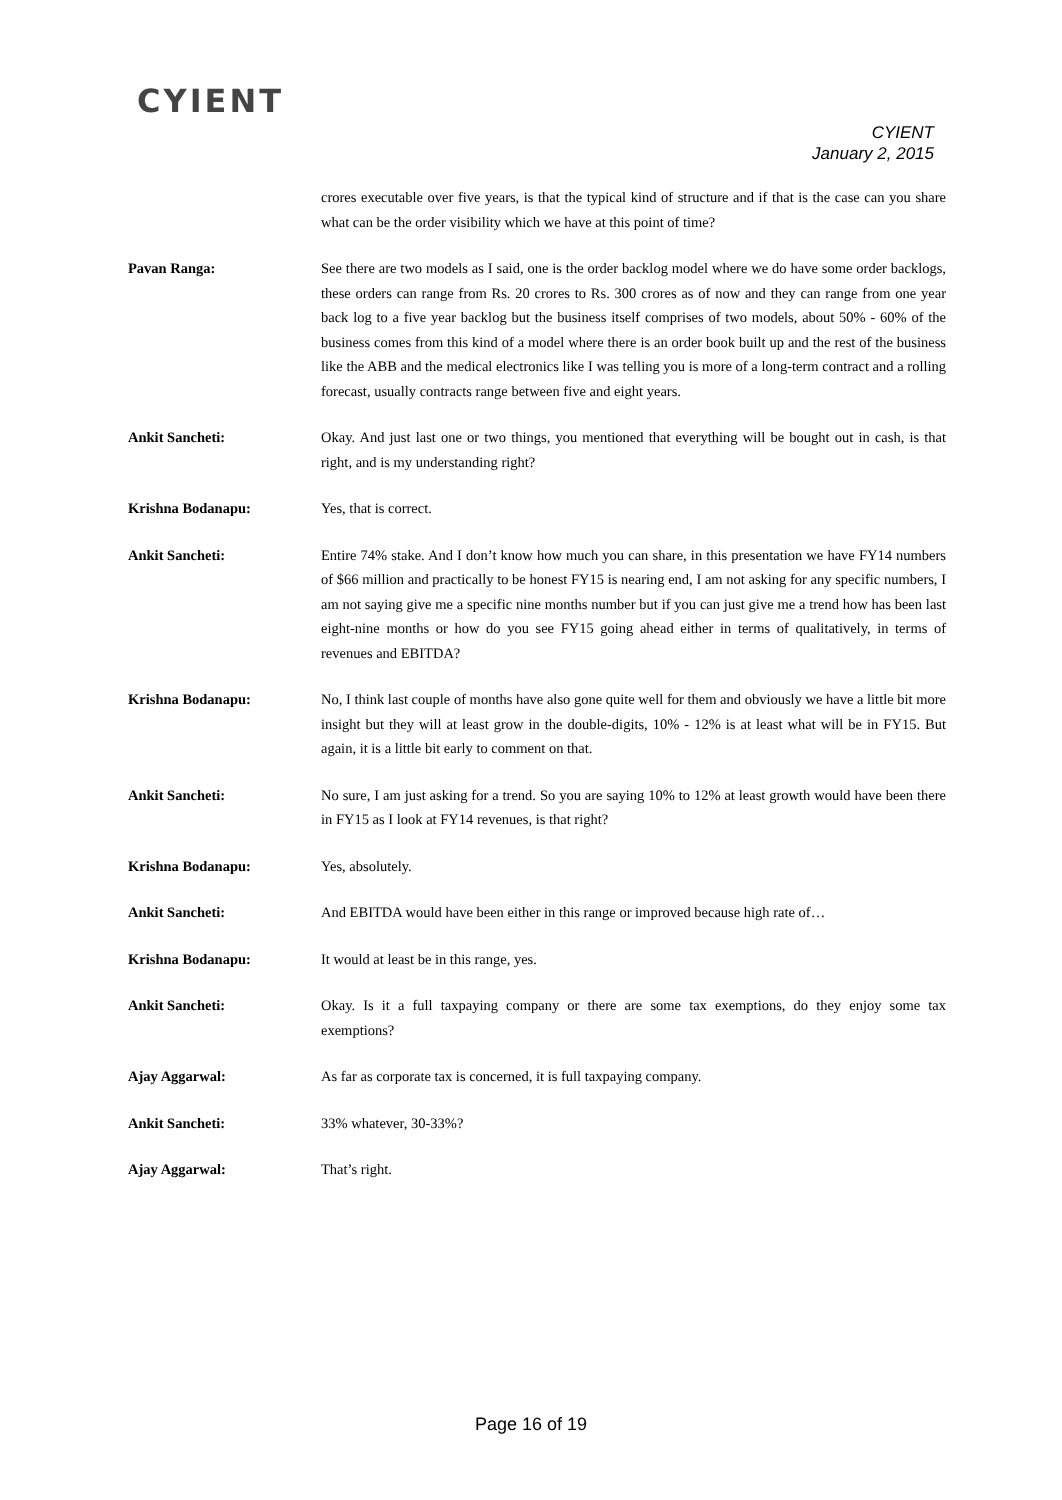CYIENT
CYIENT
January 2, 2015
crores executable over five years, is that the typical kind of structure and if that is the case can you share what can be the order visibility which we have at this point of time?
Pavan Ranga: See there are two models as I said, one is the order backlog model where we do have some order backlogs, these orders can range from Rs. 20 crores to Rs. 300 crores as of now and they can range from one year back log to a five year backlog but the business itself comprises of two models, about 50% - 60% of the business comes from this kind of a model where there is an order book built up and the rest of the business like the ABB and the medical electronics like I was telling you is more of a long-term contract and a rolling forecast, usually contracts range between five and eight years.
Ankit Sancheti: Okay. And just last one or two things, you mentioned that everything will be bought out in cash, is that right, and is my understanding right?
Krishna Bodanapu: Yes, that is correct.
Ankit Sancheti: Entire 74% stake. And I don’t know how much you can share, in this presentation we have FY14 numbers of $66 million and practically to be honest FY15 is nearing end, I am not asking for any specific numbers, I am not saying give me a specific nine months number but if you can just give me a trend how has been last eight-nine months or how do you see FY15 going ahead either in terms of qualitatively, in terms of revenues and EBITDA?
Krishna Bodanapu: No, I think last couple of months have also gone quite well for them and obviously we have a little bit more insight but they will at least grow in the double-digits, 10% - 12% is at least what will be in FY15. But again, it is a little bit early to comment on that.
Ankit Sancheti: No sure, I am just asking for a trend. So you are saying 10% to 12% at least growth would have been there in FY15 as I look at FY14 revenues, is that right?
Krishna Bodanapu: Yes, absolutely.
Ankit Sancheti: And EBITDA would have been either in this range or improved because high rate of…
Krishna Bodanapu: It would at least be in this range, yes.
Ankit Sancheti: Okay. Is it a full taxpaying company or there are some tax exemptions, do they enjoy some tax exemptions?
Ajay Aggarwal: As far as corporate tax is concerned, it is full taxpaying company.
Ankit Sancheti: 33% whatever, 30-33%?
Ajay Aggarwal: That’s right.
Page 16 of 19